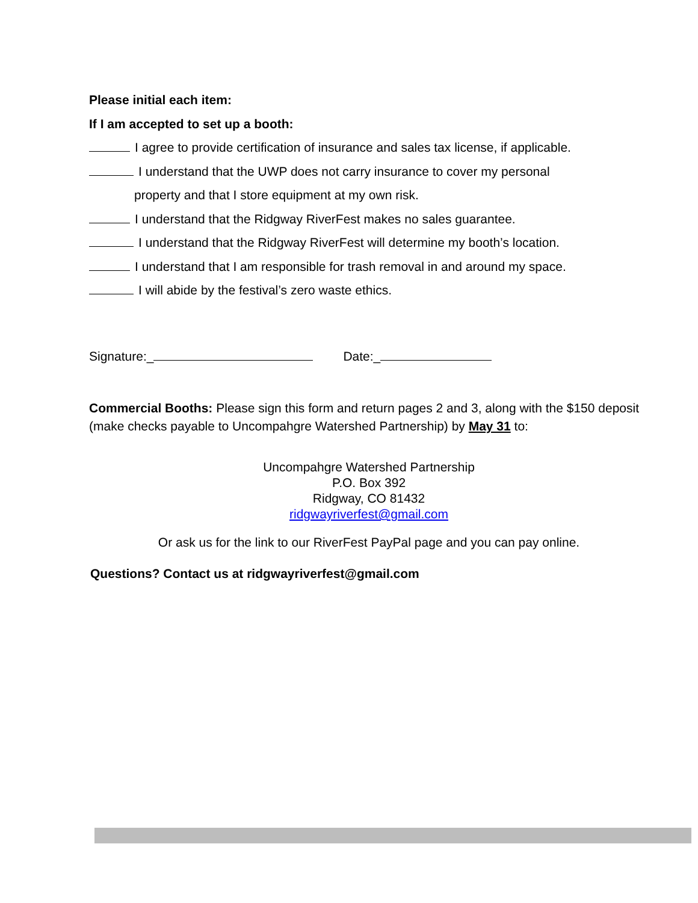Please initial each item:
If I am accepted to set up a booth:
I agree to provide certification of insurance and sales tax license, if applicable.
I understand that the UWP does not carry insurance to cover my personal
property and that I store equipment at my own risk.
I understand that the Ridgway RiverFest makes no sales guarantee.
I understand that the Ridgway RiverFest will determine my booth’s location.
I understand that I am responsible for trash removal in and around my space.
I will abide by the festival’s zero waste ethics.
Signature:_ Date:_
Commercial Booths: Please sign this form and return pages 2 and 3, along with the $150 deposit (make checks payable to Uncompahgre Watershed Partnership) by May 31 to:
Uncompahgre Watershed Partnership
P.O. Box 392
Ridgway, CO 81432
ridgwayriverfest@gmail.com
Or ask us for the link to our RiverFest PayPal page and you can pay online.
Questions? Contact us at ridgwayriverfest@gmail.com